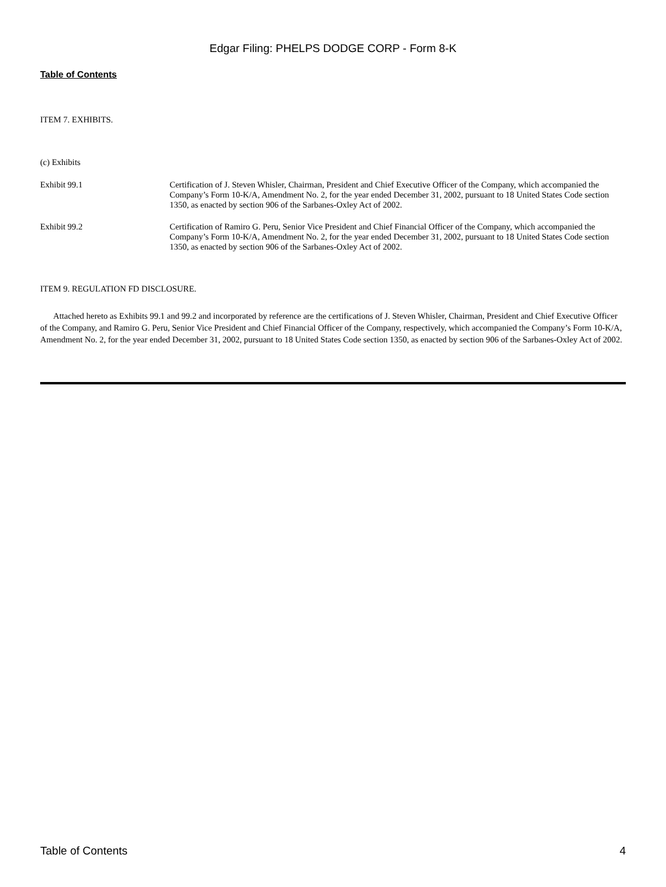Edgar Filing: PHELPS DODGE CORP - Form 8-K
Table of Contents
ITEM 7. EXHIBITS.
(c) Exhibits
Exhibit 99.1 Certification of J. Steven Whisler, Chairman, President and Chief Executive Officer of the Company, which accompanied the Company’s Form 10-K/A, Amendment No. 2, for the year ended December 31, 2002, pursuant to 18 United States Code section 1350, as enacted by section 906 of the Sarbanes-Oxley Act of 2002.
Exhibit 99.2 Certification of Ramiro G. Peru, Senior Vice President and Chief Financial Officer of the Company, which accompanied the Company’s Form 10-K/A, Amendment No. 2, for the year ended December 31, 2002, pursuant to 18 United States Code section 1350, as enacted by section 906 of the Sarbanes-Oxley Act of 2002.
ITEM 9. REGULATION FD DISCLOSURE.
Attached hereto as Exhibits 99.1 and 99.2 and incorporated by reference are the certifications of J. Steven Whisler, Chairman, President and Chief Executive Officer of the Company, and Ramiro G. Peru, Senior Vice President and Chief Financial Officer of the Company, respectively, which accompanied the Company’s Form 10-K/A, Amendment No. 2, for the year ended December 31, 2002, pursuant to 18 United States Code section 1350, as enacted by section 906 of the Sarbanes-Oxley Act of 2002.
Table of Contents 4